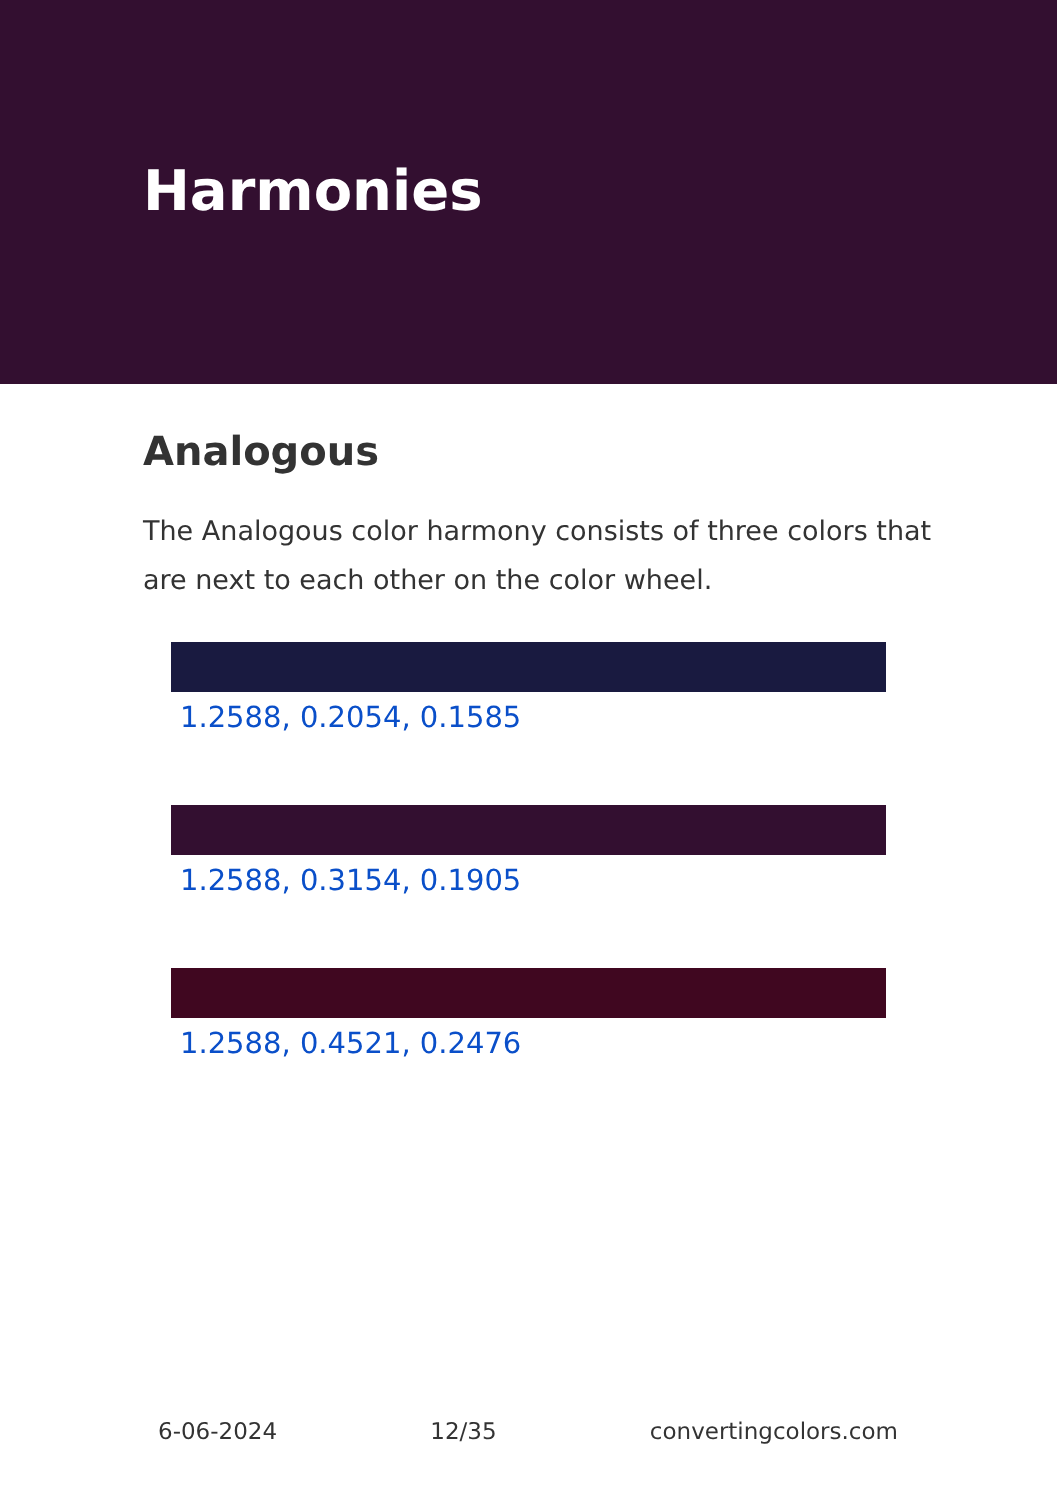Harmonies
Analogous
The Analogous color harmony consists of three colors that are next to each other on the color wheel.
1.2588, 0.2054, 0.1585
1.2588, 0.3154, 0.1905
1.2588, 0.4521, 0.2476
6-06-2024 12/35 convertingcolors.com